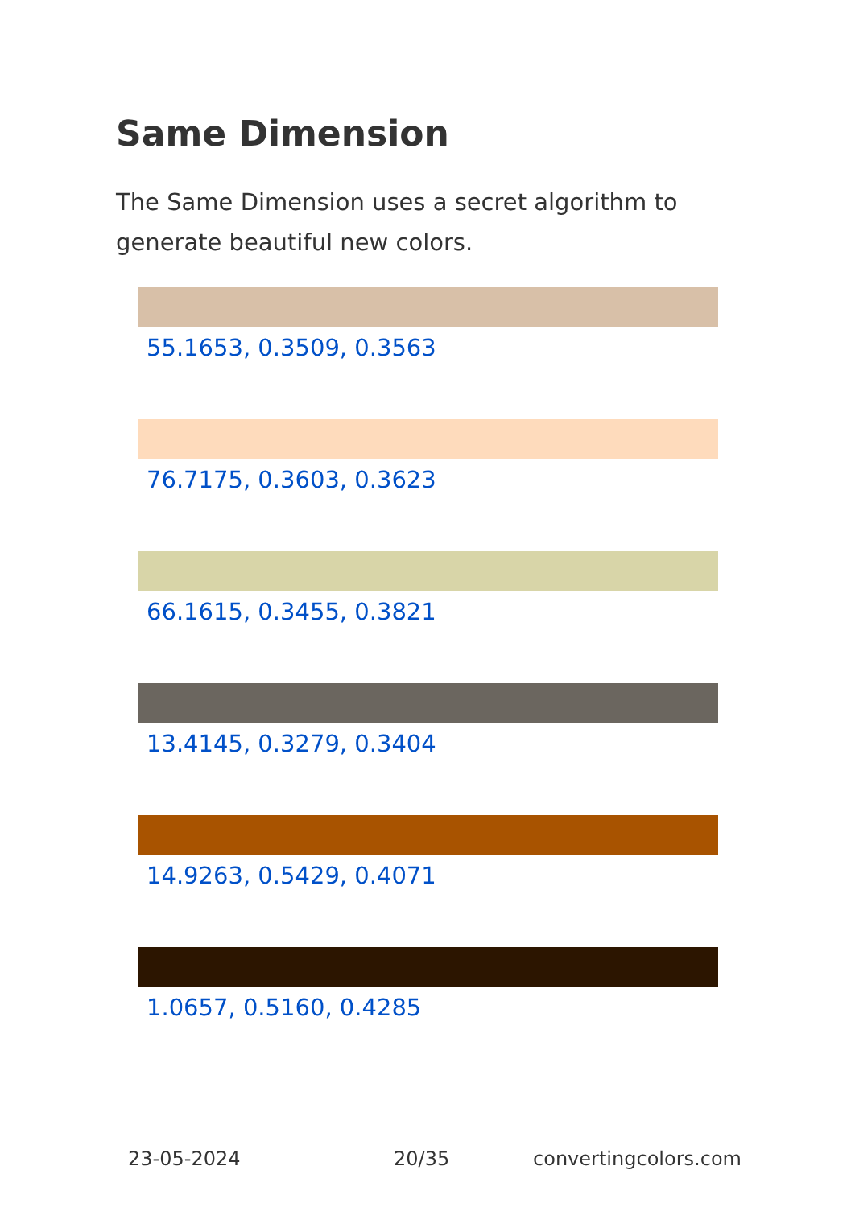Same Dimension
The Same Dimension uses a secret algorithm to generate beautiful new colors.
55.1653, 0.3509, 0.3563
76.7175, 0.3603, 0.3623
66.1615, 0.3455, 0.3821
13.4145, 0.3279, 0.3404
14.9263, 0.5429, 0.4071
1.0657, 0.5160, 0.4285
23-05-2024 20/35 convertingcolors.com